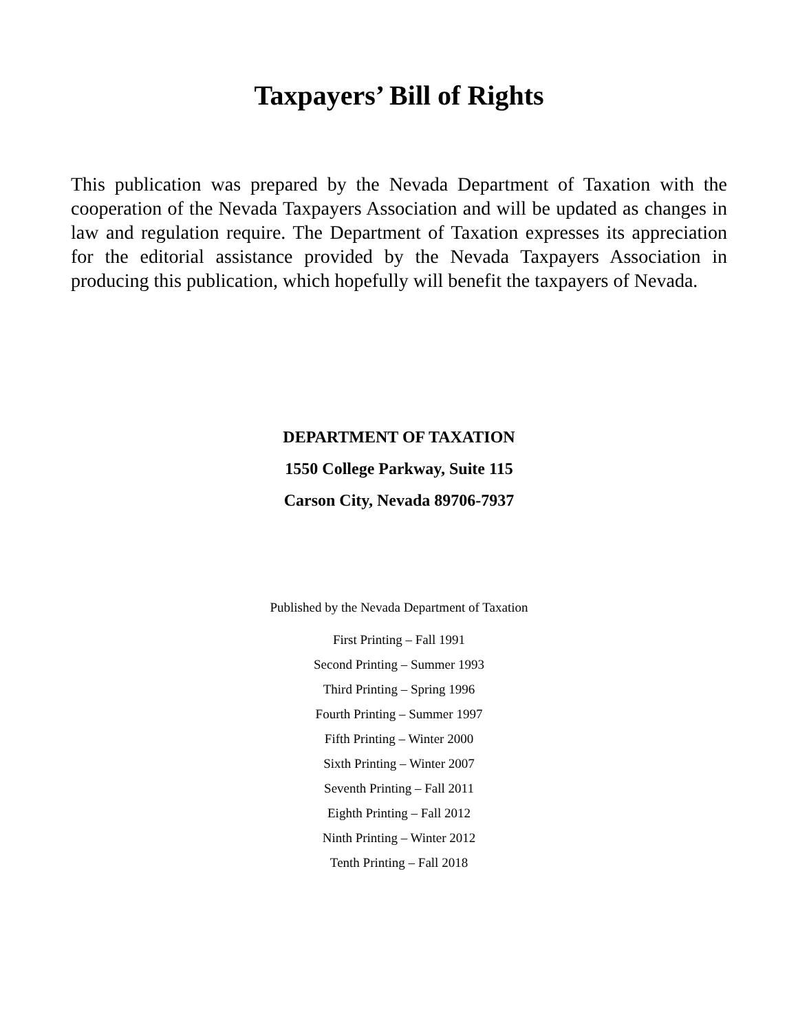Taxpayers’ Bill of Rights
This publication was prepared by the Nevada Department of Taxation with the cooperation of the Nevada Taxpayers Association and will be updated as changes in law and regulation require. The Department of Taxation expresses its appreciation for the editorial assistance provided by the Nevada Taxpayers Association in producing this publication, which hopefully will benefit the taxpayers of Nevada.
DEPARTMENT OF TAXATION
1550 College Parkway, Suite 115
Carson City, Nevada 89706-7937
Published by the Nevada Department of Taxation
First Printing – Fall 1991
Second Printing – Summer 1993
Third Printing – Spring 1996
Fourth Printing – Summer 1997
Fifth Printing – Winter 2000
Sixth Printing – Winter 2007
Seventh Printing – Fall 2011
Eighth Printing – Fall 2012
Ninth Printing – Winter 2012
Tenth Printing – Fall 2018